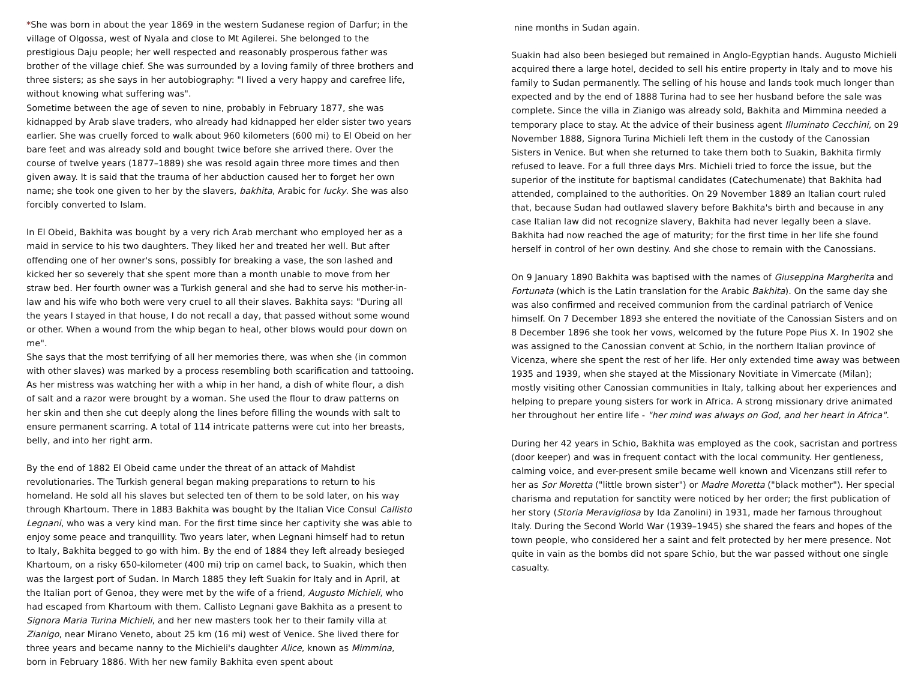*She was born in about the year 1869 in the western Sudanese region of Darfur; in the village of Olgossa, west of Nyala and close to Mt Agilerei. She belonged to the prestigious Daju people; her well respected and reasonably prosperous father was brother of the village chief. She was surrounded by a loving family of three brothers and three sisters; as she says in her autobiography: "I lived a very happy and carefree life, without knowing what suffering was".
Sometime between the age of seven to nine, probably in February 1877, she was kidnapped by Arab slave traders, who already had kidnapped her elder sister two years earlier. She was cruelly forced to walk about 960 kilometers (600 mi) to El Obeid on her bare feet and was already sold and bought twice before she arrived there. Over the course of twelve years (1877–1889) she was resold again three more times and then given away. It is said that the trauma of her abduction caused her to forget her own name; she took one given to her by the slavers, bakhita, Arabic for lucky. She was also forcibly converted to Islam.
In El Obeid, Bakhita was bought by a very rich Arab merchant who employed her as a maid in service to his two daughters. They liked her and treated her well. But after offending one of her owner's sons, possibly for breaking a vase, the son lashed and kicked her so severely that she spent more than a month unable to move from her straw bed. Her fourth owner was a Turkish general and she had to serve his mother-in-law and his wife who both were very cruel to all their slaves. Bakhita says: "During all the years I stayed in that house, I do not recall a day, that passed without some wound or other. When a wound from the whip began to heal, other blows would pour down on me".
She says that the most terrifying of all her memories there, was when she (in common with other slaves) was marked by a process resembling both scarification and tattooing. As her mistress was watching her with a whip in her hand, a dish of white flour, a dish of salt and a razor were brought by a woman. She used the flour to draw patterns on her skin and then she cut deeply along the lines before filling the wounds with salt to ensure permanent scarring. A total of 114 intricate patterns were cut into her breasts, belly, and into her right arm.
By the end of 1882 El Obeid came under the threat of an attack of Mahdist revolutionaries. The Turkish general began making preparations to return to his homeland. He sold all his slaves but selected ten of them to be sold later, on his way through Khartoum. There in 1883 Bakhita was bought by the Italian Vice Consul Callisto Legnani, who was a very kind man. For the first time since her captivity she was able to enjoy some peace and tranquillity. Two years later, when Legnani himself had to retun to Italy, Bakhita begged to go with him. By the end of 1884 they left already besieged Khartoum, on a risky 650-kilometer (400 mi) trip on camel back, to Suakin, which then was the largest port of Sudan. In March 1885 they left Suakin for Italy and in April, at the Italian port of Genoa, they were met by the wife of a friend, Augusto Michieli, who had escaped from Khartoum with them. Callisto Legnani gave Bakhita as a present to Signora Maria Turina Michieli, and her new masters took her to their family villa at Zianigo, near Mirano Veneto, about 25 km (16 mi) west of Venice. She lived there for three years and became nanny to the Michieli's daughter Alice, known as Mimmina, born in February 1886. With her new family Bakhita even spent about
nine months in Sudan again.
Suakin had also been besieged but remained in Anglo-Egyptian hands. Augusto Michieli acquired there a large hotel, decided to sell his entire property in Italy and to move his family to Sudan permanently. The selling of his house and lands took much longer than expected and by the end of 1888 Turina had to see her husband before the sale was complete. Since the villa in Zianigo was already sold, Bakhita and Mimmina needed a temporary place to stay. At the advice of their business agent Illuminato Cecchini, on 29 November 1888, Signora Turina Michieli left them in the custody of the Canossian Sisters in Venice. But when she returned to take them both to Suakin, Bakhita firmly refused to leave. For a full three days Mrs. Michieli tried to force the issue, but the superior of the institute for baptismal candidates (Catechumenate) that Bakhita had attended, complained to the authorities. On 29 November 1889 an Italian court ruled that, because Sudan had outlawed slavery before Bakhita's birth and because in any case Italian law did not recognize slavery, Bakhita had never legally been a slave. Bakhita had now reached the age of maturity; for the first time in her life she found herself in control of her own destiny. And she chose to remain with the Canossians.
On 9 January 1890 Bakhita was baptised with the names of Giuseppina Margherita and Fortunata (which is the Latin translation for the Arabic Bakhita). On the same day she was also confirmed and received communion from the cardinal patriarch of Venice himself. On 7 December 1893 she entered the novitiate of the Canossian Sisters and on 8 December 1896 she took her vows, welcomed by the future Pope Pius X. In 1902 she was assigned to the Canossian convent at Schio, in the northern Italian province of Vicenza, where she spent the rest of her life. Her only extended time away was between 1935 and 1939, when she stayed at the Missionary Novitiate in Vimercate (Milan); mostly visiting other Canossian communities in Italy, talking about her experiences and helping to prepare young sisters for work in Africa. A strong missionary drive animated her throughout her entire life - "her mind was always on God, and her heart in Africa".
During her 42 years in Schio, Bakhita was employed as the cook, sacristan and portress (door keeper) and was in frequent contact with the local community. Her gentleness, calming voice, and ever-present smile became well known and Vicenzans still refer to her as Sor Moretta ("little brown sister") or Madre Moretta ("black mother"). Her special charisma and reputation for sanctity were noticed by her order; the first publication of her story (Storia Meravigliosa by Ida Zanolini) in 1931, made her famous throughout Italy. During the Second World War (1939–1945) she shared the fears and hopes of the town people, who considered her a saint and felt protected by her mere presence. Not quite in vain as the bombs did not spare Schio, but the war passed without one single casualty.